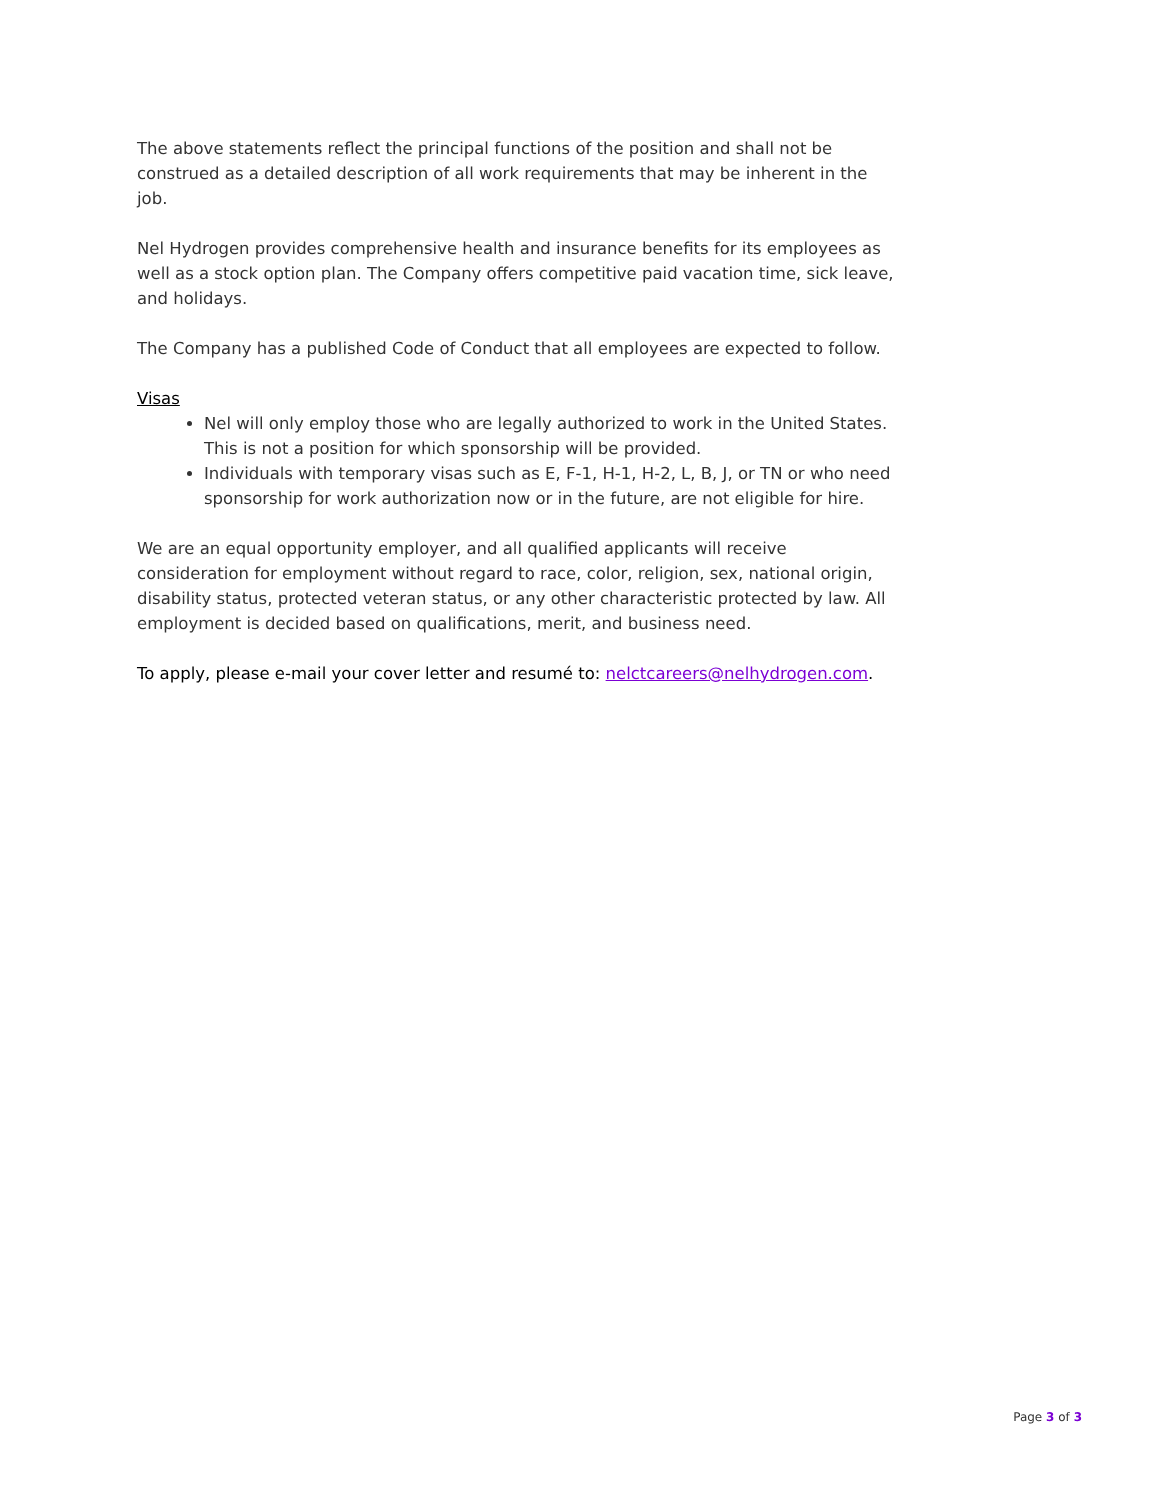The above statements reflect the principal functions of the position and shall not be construed as a detailed description of all work requirements that may be inherent in the job.
Nel Hydrogen provides comprehensive health and insurance benefits for its employees as well as a stock option plan. The Company offers competitive paid vacation time, sick leave, and holidays.
The Company has a published Code of Conduct that all employees are expected to follow.
Visas
Nel will only employ those who are legally authorized to work in the United States. This is not a position for which sponsorship will be provided.
Individuals with temporary visas such as E, F-1, H-1, H-2, L, B, J, or TN or who need sponsorship for work authorization now or in the future, are not eligible for hire.
We are an equal opportunity employer, and all qualified applicants will receive consideration for employment without regard to race, color, religion, sex, national origin, disability status, protected veteran status, or any other characteristic protected by law. All employment is decided based on qualifications, merit, and business need.
To apply, please e-mail your cover letter and resumé to: nelctcareers@nelhydrogen.com.
Page 3 of 3